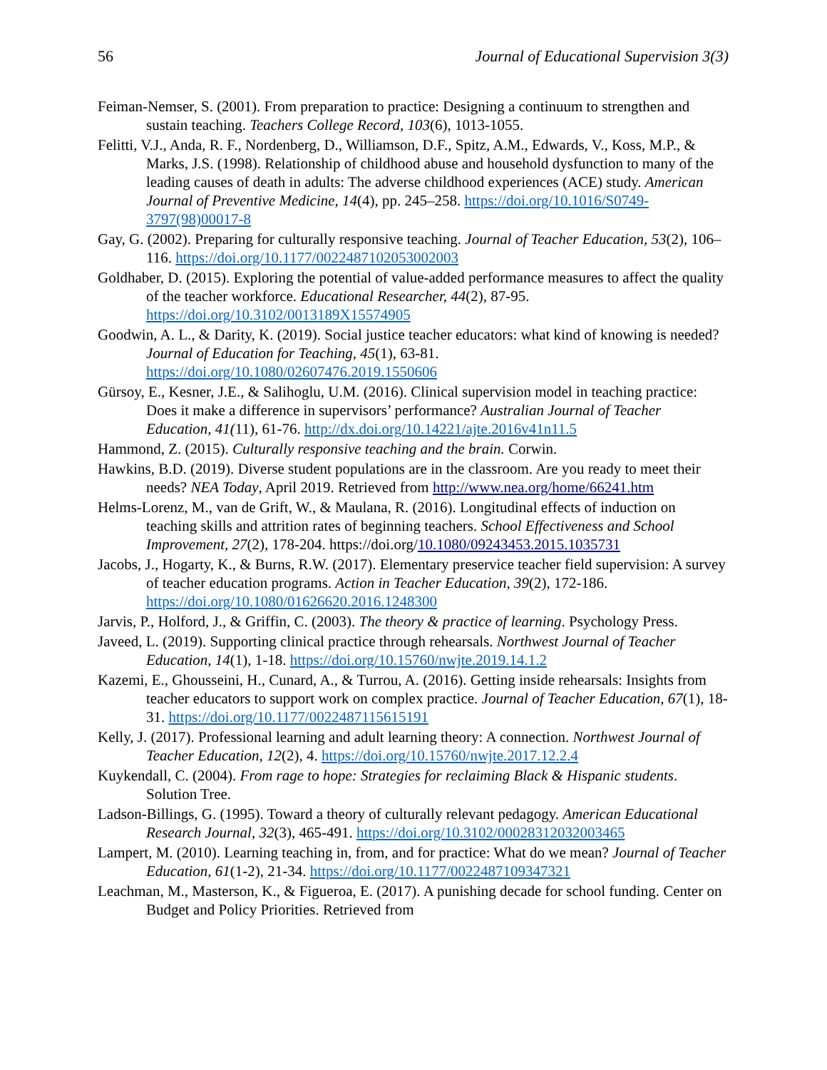56 Journal of Educational Supervision 3(3)
Feiman-Nemser, S. (2001). From preparation to practice: Designing a continuum to strengthen and sustain teaching. Teachers College Record, 103(6), 1013-1055.
Felitti, V.J., Anda, R. F., Nordenberg, D., Williamson, D.F., Spitz, A.M., Edwards, V., Koss, M.P., & Marks, J.S. (1998). Relationship of childhood abuse and household dysfunction to many of the leading causes of death in adults: The adverse childhood experiences (ACE) study. American Journal of Preventive Medicine, 14(4), pp. 245–258. https://doi.org/10.1016/S0749-3797(98)00017-8
Gay, G. (2002). Preparing for culturally responsive teaching. Journal of Teacher Education, 53(2), 106–116. https://doi.org/10.1177/0022487102053002003
Goldhaber, D. (2015). Exploring the potential of value-added performance measures to affect the quality of the teacher workforce. Educational Researcher, 44(2), 87-95. https://doi.org/10.3102/0013189X15574905
Goodwin, A. L., & Darity, K. (2019). Social justice teacher educators: what kind of knowing is needed? Journal of Education for Teaching, 45(1), 63-81. https://doi.org/10.1080/02607476.2019.1550606
Gürsoy, E., Kesner, J.E., & Salihoglu, U.M. (2016). Clinical supervision model in teaching practice: Does it make a difference in supervisors’ performance? Australian Journal of Teacher Education, 41(11), 61-76. http://dx.doi.org/10.14221/ajte.2016v41n11.5
Hammond, Z. (2015). Culturally responsive teaching and the brain. Corwin.
Hawkins, B.D. (2019). Diverse student populations are in the classroom. Are you ready to meet their needs? NEA Today, April 2019. Retrieved from http://www.nea.org/home/66241.htm
Helms-Lorenz, M., van de Grift, W., & Maulana, R. (2016). Longitudinal effects of induction on teaching skills and attrition rates of beginning teachers. School Effectiveness and School Improvement, 27(2), 178-204. https://doi.org/10.1080/09243453.2015.1035731
Jacobs, J., Hogarty, K., & Burns, R.W. (2017). Elementary preservice teacher field supervision: A survey of teacher education programs. Action in Teacher Education, 39(2), 172-186. https://doi.org/10.1080/01626620.2016.1248300
Jarvis, P., Holford, J., & Griffin, C. (2003). The theory & practice of learning. Psychology Press.
Javeed, L. (2019). Supporting clinical practice through rehearsals. Northwest Journal of Teacher Education, 14(1), 1-18. https://doi.org/10.15760/nwjte.2019.14.1.2
Kazemi, E., Ghousseini, H., Cunard, A., & Turrou, A. (2016). Getting inside rehearsals: Insights from teacher educators to support work on complex practice. Journal of Teacher Education, 67(1), 18-31. https://doi.org/10.1177/0022487115615191
Kelly, J. (2017). Professional learning and adult learning theory: A connection. Northwest Journal of Teacher Education, 12(2), 4. https://doi.org/10.15760/nwjte.2017.12.2.4
Kuykendall, C. (2004). From rage to hope: Strategies for reclaiming Black & Hispanic students. Solution Tree.
Ladson-Billings, G. (1995). Toward a theory of culturally relevant pedagogy. American Educational Research Journal, 32(3), 465-491. https://doi.org/10.3102/00028312032003465
Lampert, M. (2010). Learning teaching in, from, and for practice: What do we mean? Journal of Teacher Education, 61(1-2), 21-34. https://doi.org/10.1177/0022487109347321
Leachman, M., Masterson, K., & Figueroa, E. (2017). A punishing decade for school funding. Center on Budget and Policy Priorities. Retrieved from